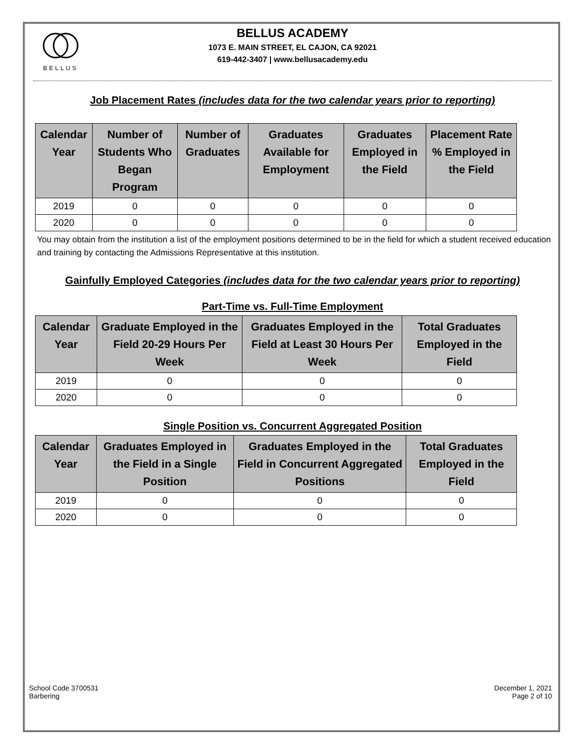BELLUS
BELLUS ACADEMY
1073 E. MAIN STREET, EL CAJON, CA 92021
619-442-3407 | www.bellusacademy.edu
Job Placement Rates (includes data for the two calendar years prior to reporting)
| Calendar Year | Number of Students Who Began Program | Number of Graduates | Graduates Available for Employment | Graduates Employed in the Field | Placement Rate % Employed in the Field |
| --- | --- | --- | --- | --- | --- |
| 2019 | 0 | 0 | 0 | 0 | 0 |
| 2020 | 0 | 0 | 0 | 0 | 0 |
You may obtain from the institution a list of the employment positions determined to be in the field for which a student received education and training by contacting the Admissions Representative at this institution.
Gainfully Employed Categories (includes data for the two calendar years prior to reporting)
Part-Time vs. Full-Time Employment
| Calendar Year | Graduate Employed in the Field 20-29 Hours Per Week | Graduates Employed in the Field at Least 30 Hours Per Week | Total Graduates Employed in the Field |
| --- | --- | --- | --- |
| 2019 | 0 | 0 | 0 |
| 2020 | 0 | 0 | 0 |
Single Position vs. Concurrent Aggregated Position
| Calendar Year | Graduates Employed in the Field in a Single Position | Graduates Employed in the Field in Concurrent Aggregated Positions | Total Graduates Employed in the Field |
| --- | --- | --- | --- |
| 2019 | 0 | 0 | 0 |
| 2020 | 0 | 0 | 0 |
School Code 3700531
Barbering
December 1, 2021
Page 2 of 10